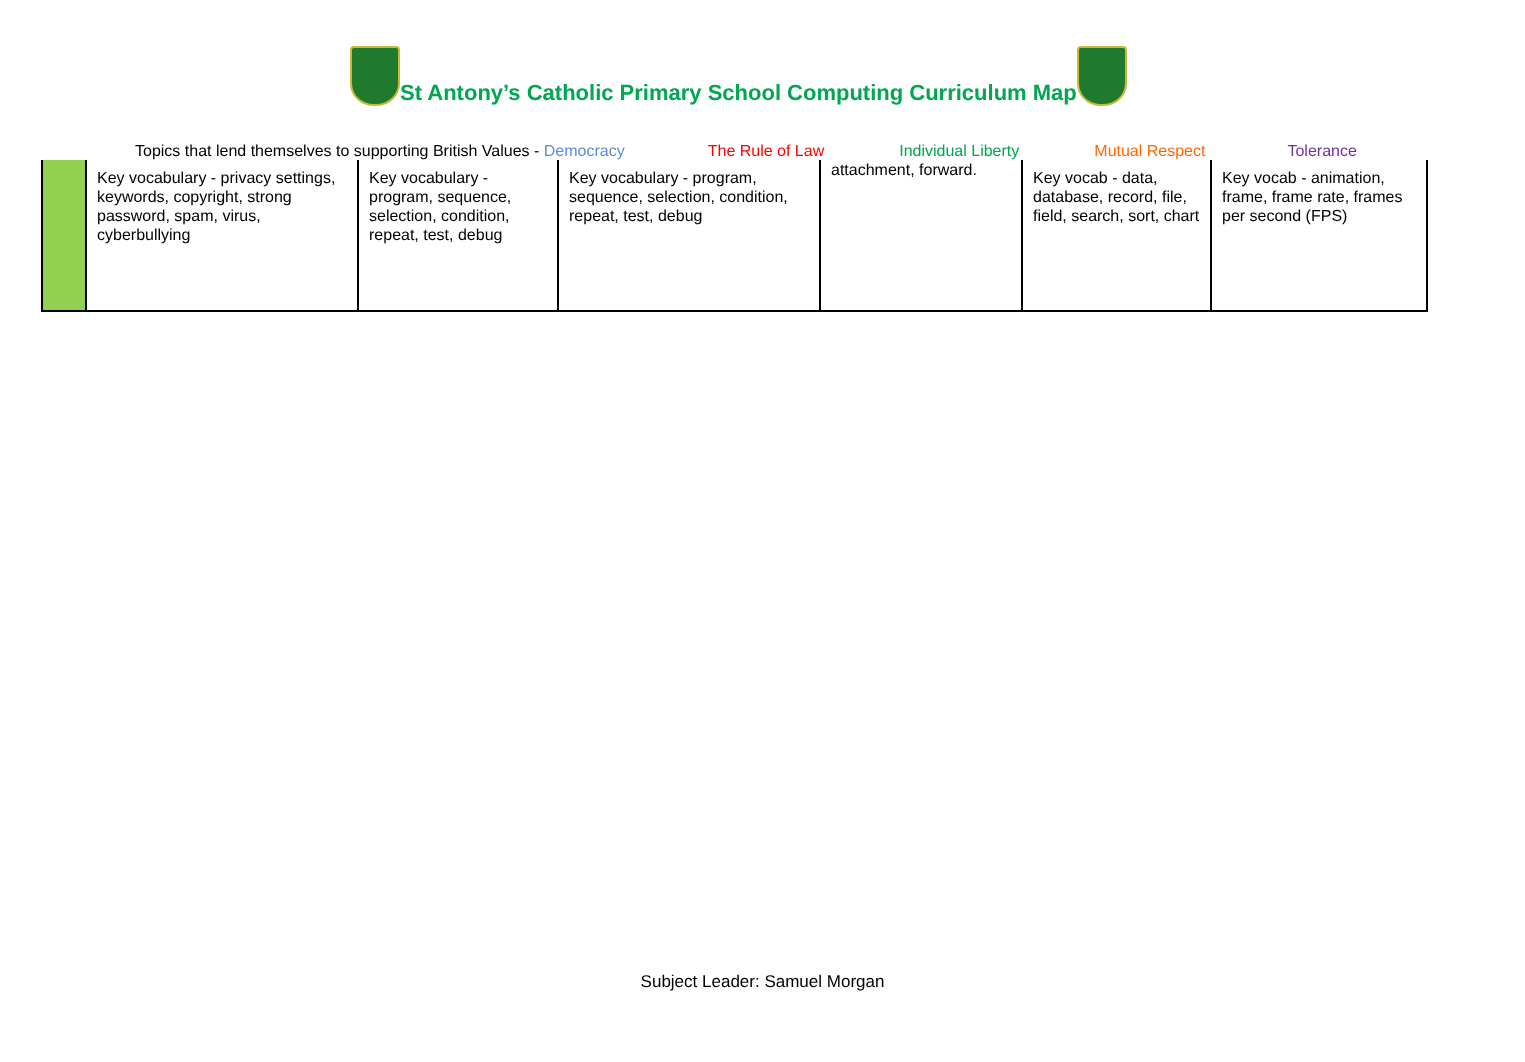St Antony’s Catholic Primary School Computing Curriculum Map
Topics that lend themselves to supporting British Values - Democracy The Rule of Law Individual Liberty Mutual Respect Tolerance
| | Key vocabulary - privacy settings, keywords, copyright, strong password, spam, virus, cyberbullying | Key vocabulary - program, sequence, selection, condition, repeat, test, debug | Key vocabulary - program, sequence, selection, condition, repeat, test, debug | attachment, forward. | Key vocab - data, database, record, file, field, search, sort, chart | Key vocab - animation, frame, frame rate, frames per second (FPS) |
Subject Leader: Samuel Morgan